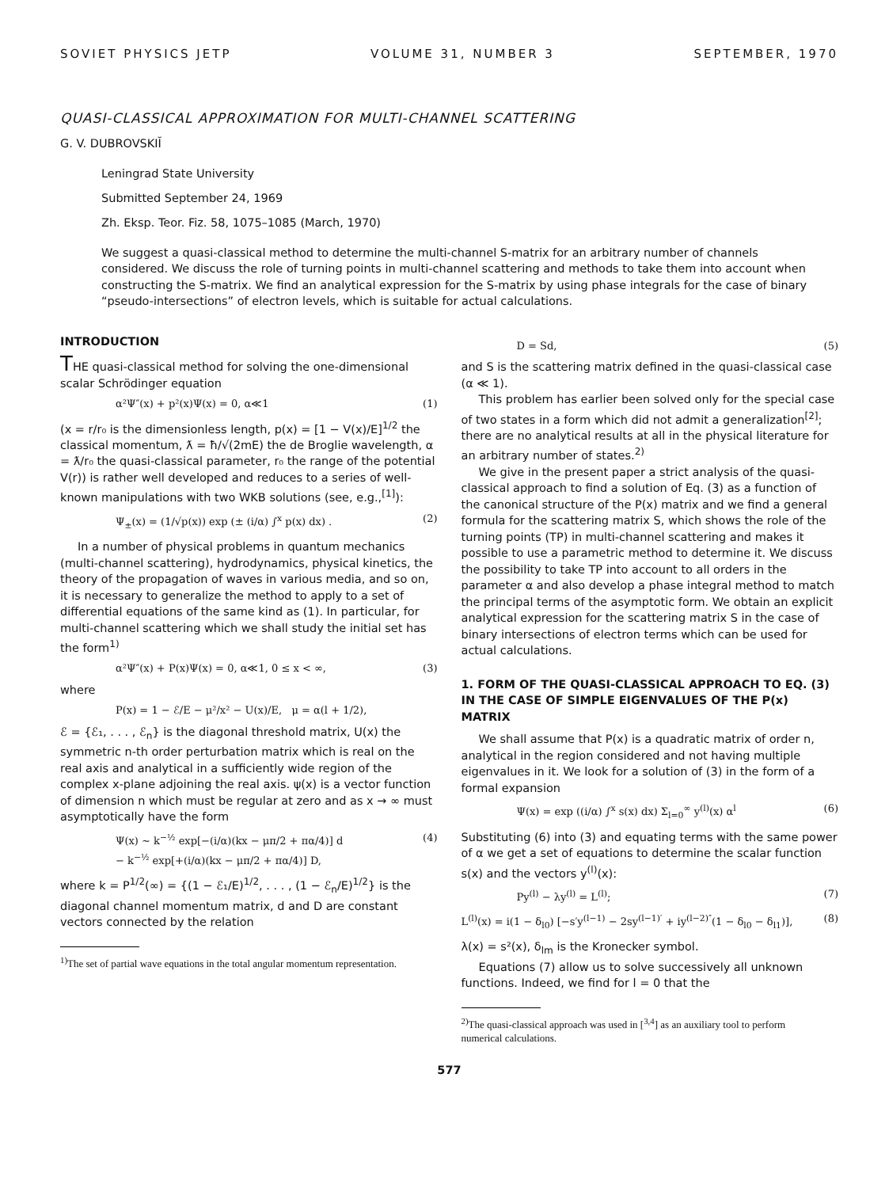SOVIET PHYSICS JETP VOLUME 31, NUMBER 3 SEPTEMBER, 1970
QUASI-CLASSICAL APPROXIMATION FOR MULTI-CHANNEL SCATTERING
G. V. DUBROVSKIĬ
Leningrad State University
Submitted September 24, 1969
Zh. Eksp. Teor. Fiz. 58, 1075–1085 (March, 1970)
We suggest a quasi-classical method to determine the multi-channel S-matrix for an arbitrary number of channels considered. We discuss the role of turning points in multi-channel scattering and methods to take them into account when constructing the S-matrix. We find an analytical expression for the S-matrix by using phase integrals for the case of binary “pseudo-intersections” of electron levels, which is suitable for actual calculations.
INTRODUCTION
THE quasi-classical method for solving the one-dimensional scalar Schrödinger equation
α²Ψ″(x) + p²(x)Ψ(x) = 0, α≪1 (1)
(x = r/r₀ is the dimensionless length, p(x) = [1 − V(x)/E]<sup>1/2</sup> the classical momentum, ƛ = ħ/√(2mE) the de Broglie wavelength, α = ƛ/r₀ the quasi-classical parameter, r₀ the range of the potential V(r)) is rather well developed and reduces to a series of well-known manipulations with two WKB solutions (see, e.g.,<sup>[1]</sup>):
Ψ<sub>±</sub>(x) = (1/√p(x)) exp (± (i/α) ∫<sup>x</sup> p(x) dx) . (2)
In a number of physical problems in quantum mechanics (multi-channel scattering), hydrodynamics, physical kinetics, the theory of the propagation of waves in various media, and so on, it is necessary to generalize the method to apply to a set of differential equations of the same kind as (1). In particular, for multi-channel scattering which we shall study the initial set has the form<sup>1)</sup>
α²Ψ″(x) + P(x)Ψ(x) = 0, α≪1, 0 ≤ x < ∞, (3)
where
P(x) = 1 − ℰ/E − μ²/x² − U(x)/E, μ = α(l + 1/2),
ℰ = {ℰ₁, . . . , ℰ<sub>n</sub>} is the diagonal threshold matrix, U(x) the symmetric n-th order perturbation matrix which is real on the real axis and analytical in a sufficiently wide region of the complex x-plane adjoining the real axis. ψ(x) is a vector function of dimension n which must be regular at zero and as x → ∞ must asymptotically have the form
Ψ(x) ~ k<sup>−½</sup> exp[−(i/α)(kx − μπ/2 + πα/4)] d
− k<sup>−½</sup> exp[+(i/α)(kx − μπ/2 + πα/4)] D, (4)
where k = P<sup>1/2</sup>(∞) = {(1 − ℰ₁/E)<sup>1/2</sup>, . . . , (1 − ℰ<sub>n</sub>/E)<sup>1/2</sup>} is the diagonal channel momentum matrix, d and D are constant vectors connected by the relation
<sup>1)</sup> The set of partial wave equations in the total angular momentum representation.
D = Sd, (5)
and S is the scattering matrix defined in the quasi-classical case (α ≪ 1).
This problem has earlier been solved only for the special case of two states in a form which did not admit a generalization<sup>[2]</sup>; there are no analytical results at all in the physical literature for an arbitrary number of states.<sup>2)</sup>
We give in the present paper a strict analysis of the quasi-classical approach to find a solution of Eq. (3) as a function of the canonical structure of the P(x) matrix and we find a general formula for the scattering matrix S, which shows the role of the turning points (TP) in multi-channel scattering and makes it possible to use a parametric method to determine it. We discuss the possibility to take TP into account to all orders in the parameter α and also develop a phase integral method to match the principal terms of the asymptotic form. We obtain an explicit analytical expression for the scattering matrix S in the case of binary intersections of electron terms which can be used for actual calculations.
1. FORM OF THE QUASI-CLASSICAL APPROACH TO EQ. (3) IN THE CASE OF SIMPLE EIGENVALUES OF THE P(x) MATRIX
We shall assume that P(x) is a quadratic matrix of order n, analytical in the region considered and not having multiple eigenvalues in it. We look for a solution of (3) in the form of a formal expansion
Ψ(x) = exp ((i/α) ∫<sup>x</sup> s(x) dx) Σ<sub>l=0</sub><sup>∞</sup> y<sup>(l)</sup>(x) α<sup>l</sup> (6)
Substituting (6) into (3) and equating terms with the same power of α we get a set of equations to determine the scalar function s(x) and the vectors y<sup>(l)</sup>(x):
Py<sup>(l)</sup> − λy<sup>(l)</sup> = L<sup>(l)</sup>; (7)
L<sup>(l)</sup>(x) = i(1 − δ<sub>l0</sub>) [−s′y<sup>(l−1)</sup> − 2sy<sup>(l−1)′</sup> + iy<sup>(l−2)″</sup>(1 − δ<sub>l0</sub> − δ<sub>l1</sub>)], (8)
λ(x) = s²(x), δ<sub>lm</sub> is the Kronecker symbol.
Equations (7) allow us to solve successively all unknown functions. Indeed, we find for l = 0 that the
<sup>2)</sup> The quasi-classical approach was used in [<sup>3,4</sup>] as an auxiliary tool to perform numerical calculations.
577